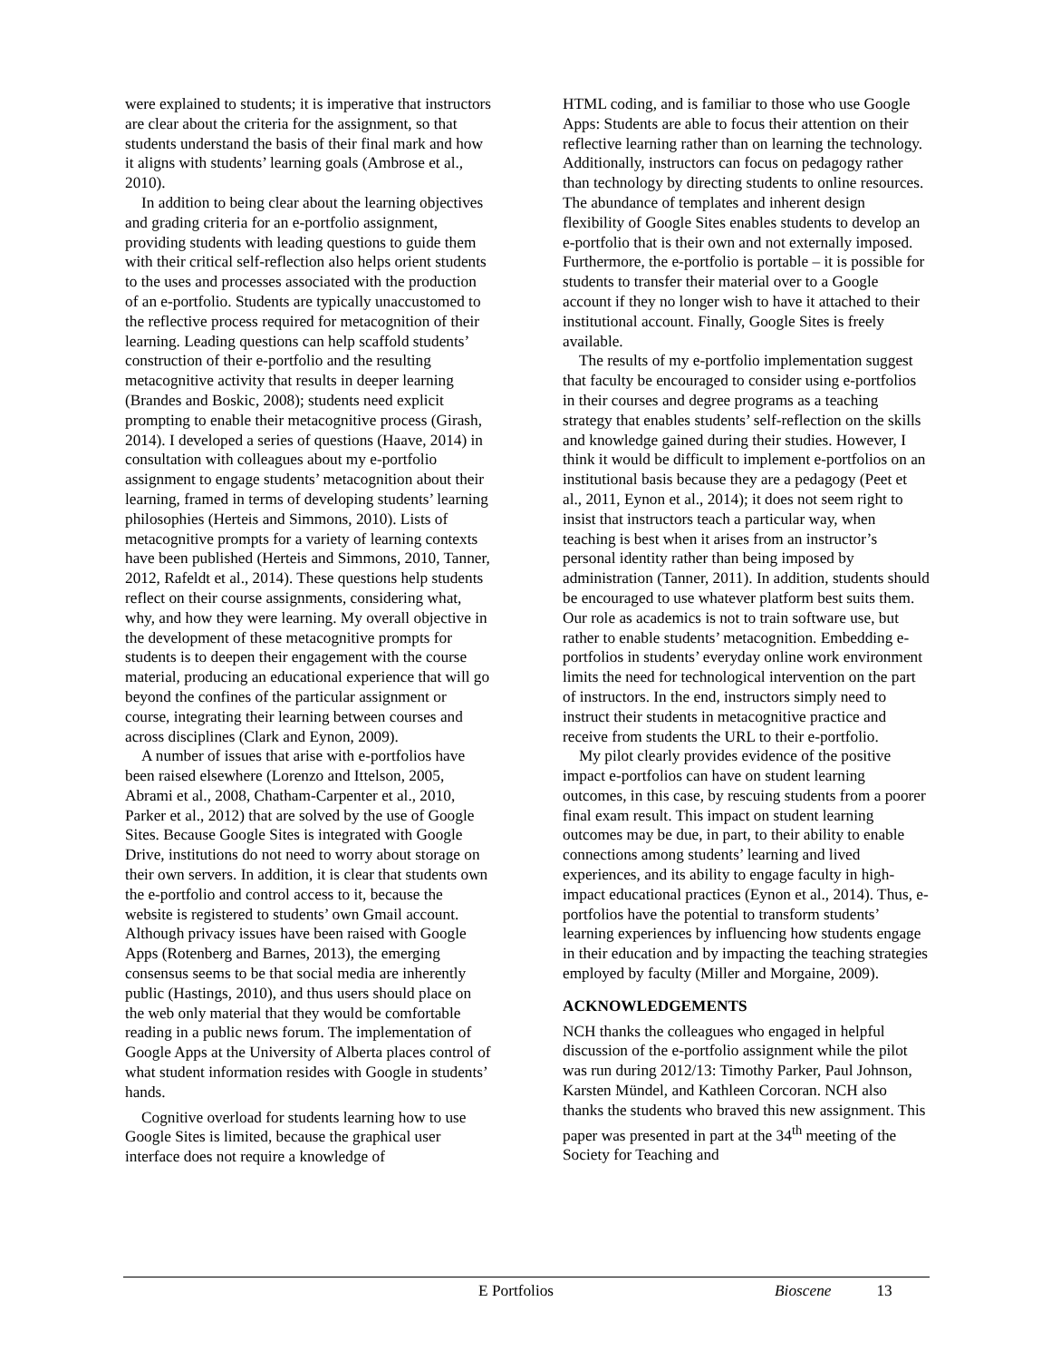were explained to students; it is imperative that instructors are clear about the criteria for the assignment, so that students understand the basis of their final mark and how it aligns with students’ learning goals (Ambrose et al., 2010).
In addition to being clear about the learning objectives and grading criteria for an e-portfolio assignment, providing students with leading questions to guide them with their critical self-reflection also helps orient students to the uses and processes associated with the production of an e-portfolio. Students are typically unaccustomed to the reflective process required for metacognition of their learning. Leading questions can help scaffold students’ construction of their e-portfolio and the resulting metacognitive activity that results in deeper learning (Brandes and Boskic, 2008); students need explicit prompting to enable their metacognitive process (Girash, 2014). I developed a series of questions (Haave, 2014) in consultation with colleagues about my e-portfolio assignment to engage students’ metacognition about their learning, framed in terms of developing students’ learning philosophies (Herteis and Simmons, 2010). Lists of metacognitive prompts for a variety of learning contexts have been published (Herteis and Simmons, 2010, Tanner, 2012, Rafeldt et al., 2014). These questions help students reflect on their course assignments, considering what, why, and how they were learning. My overall objective in the development of these metacognitive prompts for students is to deepen their engagement with the course material, producing an educational experience that will go beyond the confines of the particular assignment or course, integrating their learning between courses and across disciplines (Clark and Eynon, 2009).
A number of issues that arise with e-portfolios have been raised elsewhere (Lorenzo and Ittelson, 2005, Abrami et al., 2008, Chatham-Carpenter et al., 2010, Parker et al., 2012) that are solved by the use of Google Sites. Because Google Sites is integrated with Google Drive, institutions do not need to worry about storage on their own servers. In addition, it is clear that students own the e-portfolio and control access to it, because the website is registered to students’ own Gmail account. Although privacy issues have been raised with Google Apps (Rotenberg and Barnes, 2013), the emerging consensus seems to be that social media are inherently public (Hastings, 2010), and thus users should place on the web only material that they would be comfortable reading in a public news forum. The implementation of Google Apps at the University of Alberta places control of what student information resides with Google in students’ hands.
Cognitive overload for students learning how to use Google Sites is limited, because the graphical user interface does not require a knowledge of
HTML coding, and is familiar to those who use Google Apps: Students are able to focus their attention on their reflective learning rather than on learning the technology. Additionally, instructors can focus on pedagogy rather than technology by directing students to online resources. The abundance of templates and inherent design flexibility of Google Sites enables students to develop an e-portfolio that is their own and not externally imposed. Furthermore, the e-portfolio is portable – it is possible for students to transfer their material over to a Google account if they no longer wish to have it attached to their institutional account. Finally, Google Sites is freely available.
The results of my e-portfolio implementation suggest that faculty be encouraged to consider using e-portfolios in their courses and degree programs as a teaching strategy that enables students’ self-reflection on the skills and knowledge gained during their studies. However, I think it would be difficult to implement e-portfolios on an institutional basis because they are a pedagogy (Peet et al., 2011, Eynon et al., 2014); it does not seem right to insist that instructors teach a particular way, when teaching is best when it arises from an instructor’s personal identity rather than being imposed by administration (Tanner, 2011). In addition, students should be encouraged to use whatever platform best suits them. Our role as academics is not to train software use, but rather to enable students’ metacognition. Embedding e-portfolios in students’ everyday online work environment limits the need for technological intervention on the part of instructors. In the end, instructors simply need to instruct their students in metacognitive practice and receive from students the URL to their e-portfolio.
My pilot clearly provides evidence of the positive impact e-portfolios can have on student learning outcomes, in this case, by rescuing students from a poorer final exam result. This impact on student learning outcomes may be due, in part, to their ability to enable connections among students’ learning and lived experiences, and its ability to engage faculty in high-impact educational practices (Eynon et al., 2014). Thus, e-portfolios have the potential to transform students’ learning experiences by influencing how students engage in their education and by impacting the teaching strategies employed by faculty (Miller and Morgaine, 2009).
ACKNOWLEDGEMENTS
NCH thanks the colleagues who engaged in helpful discussion of the e-portfolio assignment while the pilot was run during 2012/13: Timothy Parker, Paul Johnson, Karsten Mündel, and Kathleen Corcoran. NCH also thanks the students who braved this new assignment. This paper was presented in part at the 34<sup>th</sup> meeting of the Society for Teaching and
E Portfolios Bioscene 13